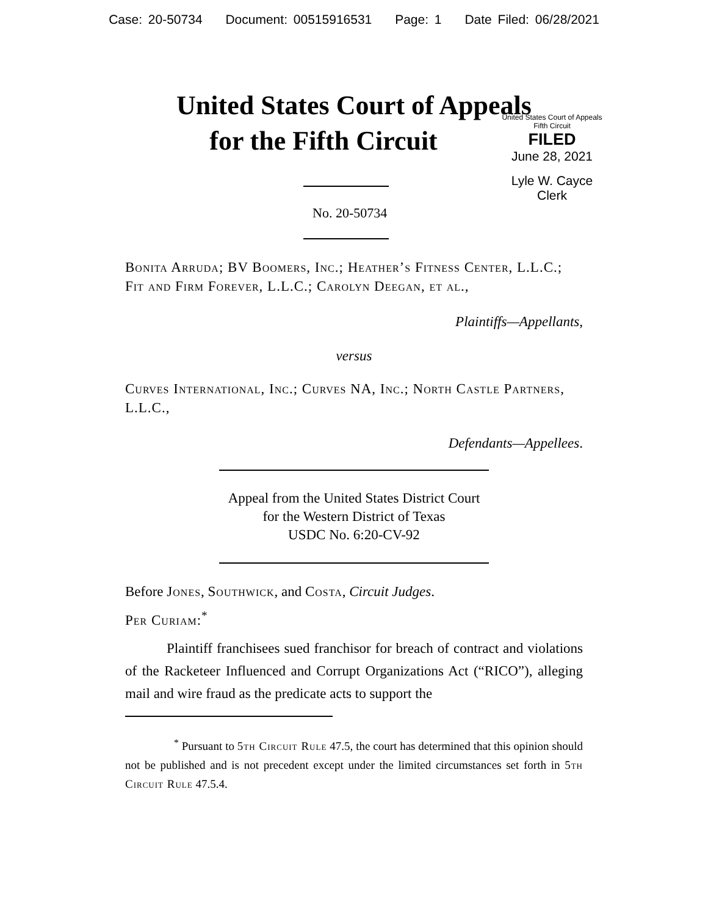Case: 20-50734 Document: 00515916531 Page: 1 Date Filed: 06/28/2021
United States Court of Appeals
for the Fifth Circuit
United States Court of Appeals
Fifth Circuit
FILED
June 28, 2021
Lyle W. Cayce
Clerk
No. 20-50734
Bonita Arruda; BV Boomers, Inc.; Heather’s Fitness Center, L.L.C.; Fit and Firm Forever, L.L.C.; Carolyn Deegan, et al.,
Plaintiffs—Appellants,
versus
Curves International, Inc.; Curves NA, Inc.; North Castle Partners, L.L.C.,
Defendants—Appellees.
Appeal from the United States District Court
for the Western District of Texas
USDC No. 6:20-CV-92
Before Jones, Southwick, and Costa, Circuit Judges.
Per Curiam:<sup>*</sup>
Plaintiff franchisees sued franchisor for breach of contract and violations of the Racketeer Influenced and Corrupt Organizations Act (“RICO”), alleging mail and wire fraud as the predicate acts to support the
<sup>*</sup> Pursuant to 5th Circuit Rule 47.5, the court has determined that this opinion should not be published and is not precedent except under the limited circumstances set forth in 5th Circuit Rule 47.5.4.